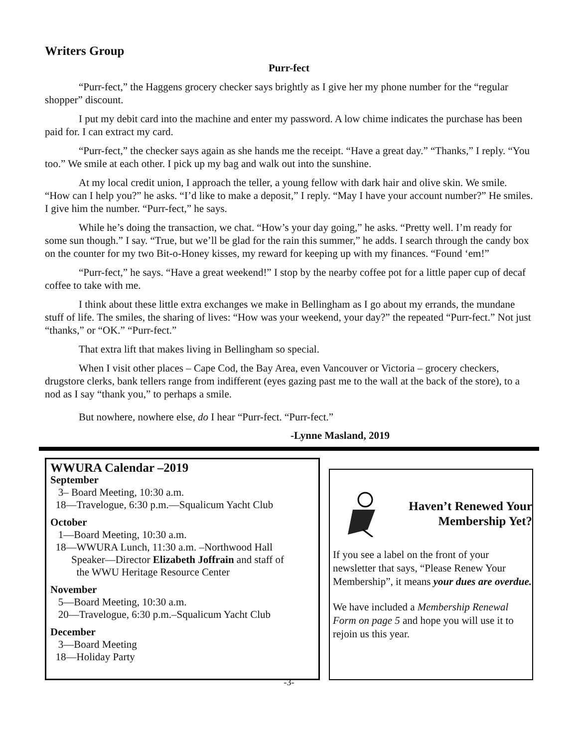Writers Group
Purr-fect
“Purr-fect,” the Haggens grocery checker says brightly as I give her my phone number for the “regular shopper” discount.
I put my debit card into the machine and enter my password. A low chime indicates the purchase has been paid for. I can extract my card.
“Purr-fect,” the checker says again as she hands me the receipt. “Have a great day.” “Thanks,” I reply. “You too.” We smile at each other. I pick up my bag and walk out into the sunshine.
At my local credit union, I approach the teller, a young fellow with dark hair and olive skin. We smile. “How can I help you?” he asks. “I’d like to make a deposit,” I reply. “May I have your account number?” He smiles. I give him the number. “Purr-fect,” he says.
While he’s doing the transaction, we chat. “How’s your day going,” he asks. “Pretty well. I’m ready for some sun though.” I say. “True, but we’ll be glad for the rain this summer,” he adds. I search through the candy box on the counter for my two Bit-o-Honey kisses, my reward for keeping up with my finances. “Found ‘em!”
“Purr-fect,” he says. “Have a great weekend!” I stop by the nearby coffee pot for a little paper cup of decaf coffee to take with me.
I think about these little extra exchanges we make in Bellingham as I go about my errands, the mundane stuff of life. The smiles, the sharing of lives: “How was your weekend, your day?” the repeated “Purr-fect.” Not just “thanks,” or “OK.” “Purr-fect.”
That extra lift that makes living in Bellingham so special.
When I visit other places – Cape Cod, the Bay Area, even Vancouver or Victoria – grocery checkers, drugstore clerks, bank tellers range from indifferent (eyes gazing past me to the wall at the back of the store), to a nod as I say “thank you,” to perhaps a smile.
But nowhere, nowhere else, do I hear “Purr-fect. “Purr-fect.”
-Lynne Masland, 2019
WWURA Calendar –2019
September
3– Board Meeting, 10:30 a.m.
18—Travelogue, 6:30 p.m.—Squalicum Yacht Club
October
1—Board Meeting, 10:30 a.m.
18—WWURA Lunch, 11:30 a.m. –Northwood Hall
Speaker—Director Elizabeth Joffrain and staff of
the WWU Heritage Resource Center
November
5—Board Meeting, 10:30 a.m.
20—Travelogue, 6:30 p.m.–Squalicum Yacht Club
December
3—Board Meeting
18—Holiday Party
Haven’t Renewed Your Membership Yet?
If you see a label on the front of your newsletter that says, “Please Renew Your Membership”, it means your dues are overdue.
We have included a Membership Renewal Form on page 5 and hope you will use it to rejoin us this year.
-3-